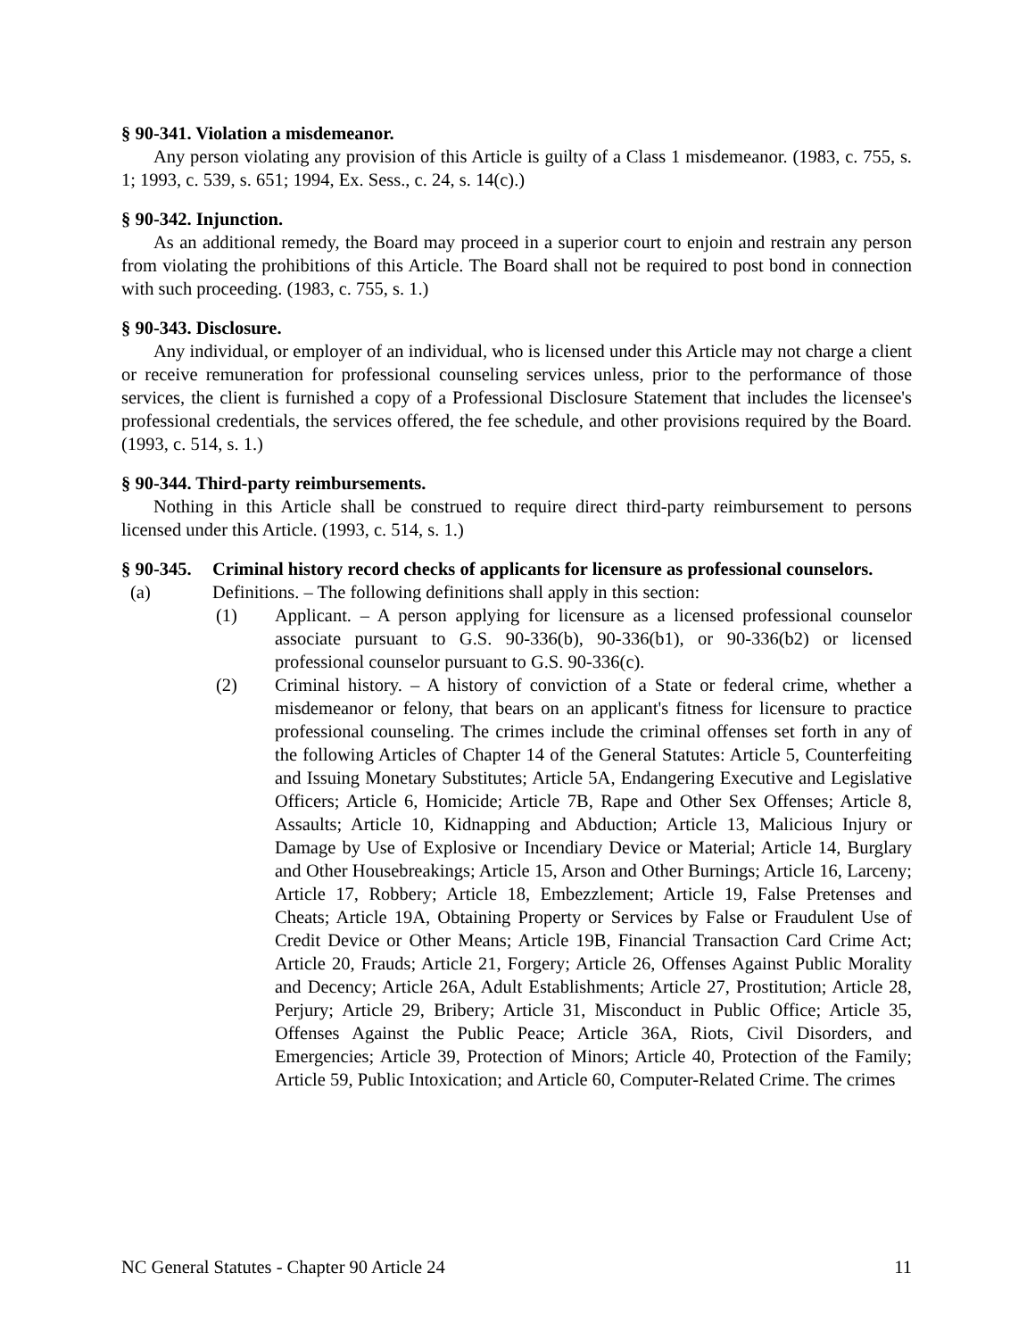§ 90-341. Violation a misdemeanor.
Any person violating any provision of this Article is guilty of a Class 1 misdemeanor. (1983, c. 755, s. 1; 1993, c. 539, s. 651; 1994, Ex. Sess., c. 24, s. 14(c).)
§ 90-342. Injunction.
As an additional remedy, the Board may proceed in a superior court to enjoin and restrain any person from violating the prohibitions of this Article. The Board shall not be required to post bond in connection with such proceeding. (1983, c. 755, s. 1.)
§ 90-343. Disclosure.
Any individual, or employer of an individual, who is licensed under this Article may not charge a client or receive remuneration for professional counseling services unless, prior to the performance of those services, the client is furnished a copy of a Professional Disclosure Statement that includes the licensee's professional credentials, the services offered, the fee schedule, and other provisions required by the Board. (1993, c. 514, s. 1.)
§ 90-344. Third-party reimbursements.
Nothing in this Article shall be construed to require direct third-party reimbursement to persons licensed under this Article. (1993, c. 514, s. 1.)
§ 90-345. Criminal history record checks of applicants for licensure as professional counselors.
(a) Definitions. – The following definitions shall apply in this section:
(1) Applicant. – A person applying for licensure as a licensed professional counselor associate pursuant to G.S. 90-336(b), 90-336(b1), or 90-336(b2) or licensed professional counselor pursuant to G.S. 90-336(c).
(2) Criminal history. – A history of conviction of a State or federal crime, whether a misdemeanor or felony, that bears on an applicant's fitness for licensure to practice professional counseling. The crimes include the criminal offenses set forth in any of the following Articles of Chapter 14 of the General Statutes: Article 5, Counterfeiting and Issuing Monetary Substitutes; Article 5A, Endangering Executive and Legislative Officers; Article 6, Homicide; Article 7B, Rape and Other Sex Offenses; Article 8, Assaults; Article 10, Kidnapping and Abduction; Article 13, Malicious Injury or Damage by Use of Explosive or Incendiary Device or Material; Article 14, Burglary and Other Housebreakings; Article 15, Arson and Other Burnings; Article 16, Larceny; Article 17, Robbery; Article 18, Embezzlement; Article 19, False Pretenses and Cheats; Article 19A, Obtaining Property or Services by False or Fraudulent Use of Credit Device or Other Means; Article 19B, Financial Transaction Card Crime Act; Article 20, Frauds; Article 21, Forgery; Article 26, Offenses Against Public Morality and Decency; Article 26A, Adult Establishments; Article 27, Prostitution; Article 28, Perjury; Article 29, Bribery; Article 31, Misconduct in Public Office; Article 35, Offenses Against the Public Peace; Article 36A, Riots, Civil Disorders, and Emergencies; Article 39, Protection of Minors; Article 40, Protection of the Family; Article 59, Public Intoxication; and Article 60, Computer-Related Crime. The crimes
NC General Statutes - Chapter 90 Article 24 11